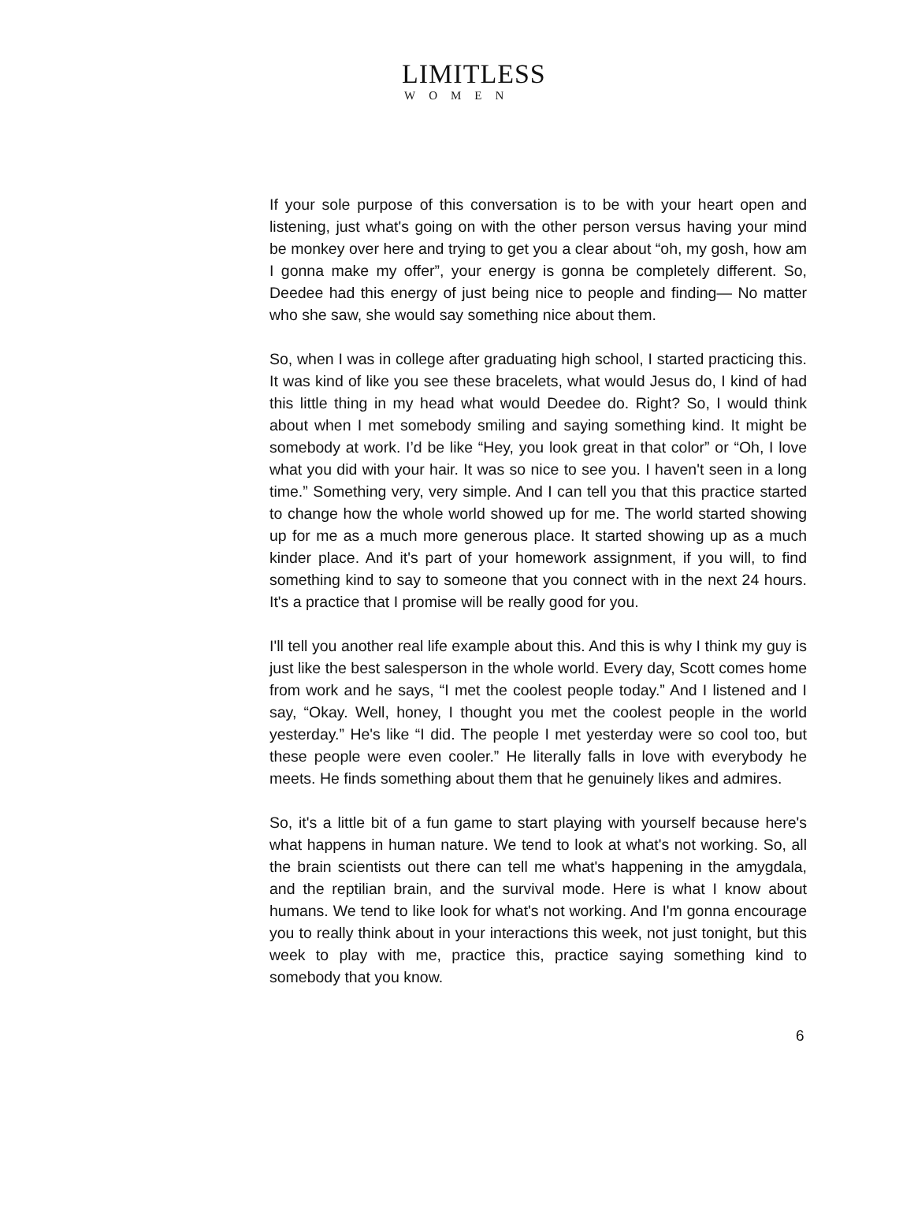LIMITLESS
WOMEN
If your sole purpose of this conversation is to be with your heart open and listening, just what's going on with the other person versus having your mind be monkey over here and trying to get you a clear about “oh, my gosh, how am I gonna make my offer”, your energy is gonna be completely different. So, Deedee had this energy of just being nice to people and finding— No matter who she saw, she would say something nice about them.
So, when I was in college after graduating high school, I started practicing this. It was kind of like you see these bracelets, what would Jesus do, I kind of had this little thing in my head what would Deedee do. Right? So, I would think about when I met somebody smiling and saying something kind. It might be somebody at work. I’d be like “Hey, you look great in that color” or “Oh, I love what you did with your hair. It was so nice to see you. I haven't seen in a long time.” Something very, very simple. And I can tell you that this practice started to change how the whole world showed up for me. The world started showing up for me as a much more generous place. It started showing up as a much kinder place. And it's part of your homework assignment, if you will, to find something kind to say to someone that you connect with in the next 24 hours. It's a practice that I promise will be really good for you.
I'll tell you another real life example about this. And this is why I think my guy is just like the best salesperson in the whole world. Every day, Scott comes home from work and he says, “I met the coolest people today.” And I listened and I say, “Okay. Well, honey, I thought you met the coolest people in the world yesterday.” He's like “I did. The people I met yesterday were so cool too, but these people were even cooler.” He literally falls in love with everybody he meets. He finds something about them that he genuinely likes and admires.
So, it's a little bit of a fun game to start playing with yourself because here's what happens in human nature. We tend to look at what's not working. So, all the brain scientists out there can tell me what's happening in the amygdala, and the reptilian brain, and the survival mode. Here is what I know about humans. We tend to like look for what's not working. And I'm gonna encourage you to really think about in your interactions this week, not just tonight, but this week to play with me, practice this, practice saying something kind to somebody that you know.
6